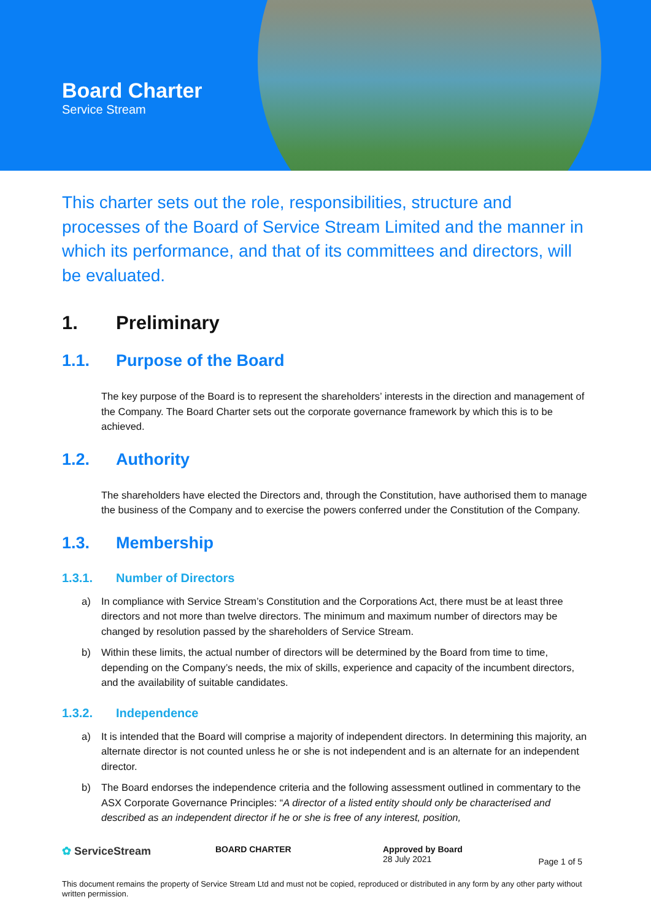Board Charter
Service Stream
This charter sets out the role, responsibilities, structure and processes of the Board of Service Stream Limited and the manner in which its performance, and that of its committees and directors, will be evaluated.
1. Preliminary
1.1. Purpose of the Board
The key purpose of the Board is to represent the shareholders’ interests in the direction and management of the Company. The Board Charter sets out the corporate governance framework by which this is to be achieved.
1.2. Authority
The shareholders have elected the Directors and, through the Constitution, have authorised them to manage the business of the Company and to exercise the powers conferred under the Constitution of the Company.
1.3. Membership
1.3.1. Number of Directors
a) In compliance with Service Stream’s Constitution and the Corporations Act, there must be at least three directors and not more than twelve directors. The minimum and maximum number of directors may be changed by resolution passed by the shareholders of Service Stream.
b) Within these limits, the actual number of directors will be determined by the Board from time to time, depending on the Company’s needs, the mix of skills, experience and capacity of the incumbent directors, and the availability of suitable candidates.
1.3.2. Independence
a) It is intended that the Board will comprise a majority of independent directors. In determining this majority, an alternate director is not counted unless he or she is not independent and is an alternate for an independent director.
b) The Board endorses the independence criteria and the following assessment outlined in commentary to the ASX Corporate Governance Principles: “A director of a listed entity should only be characterised and described as an independent director if he or she is free of any interest, position,
✿ ServiceStream
BOARD CHARTER Approved by Board
28 July 2021
Page 1 of 5
This document remains the property of Service Stream Ltd and must not be copied, reproduced or distributed in any form by any other party without written permission.